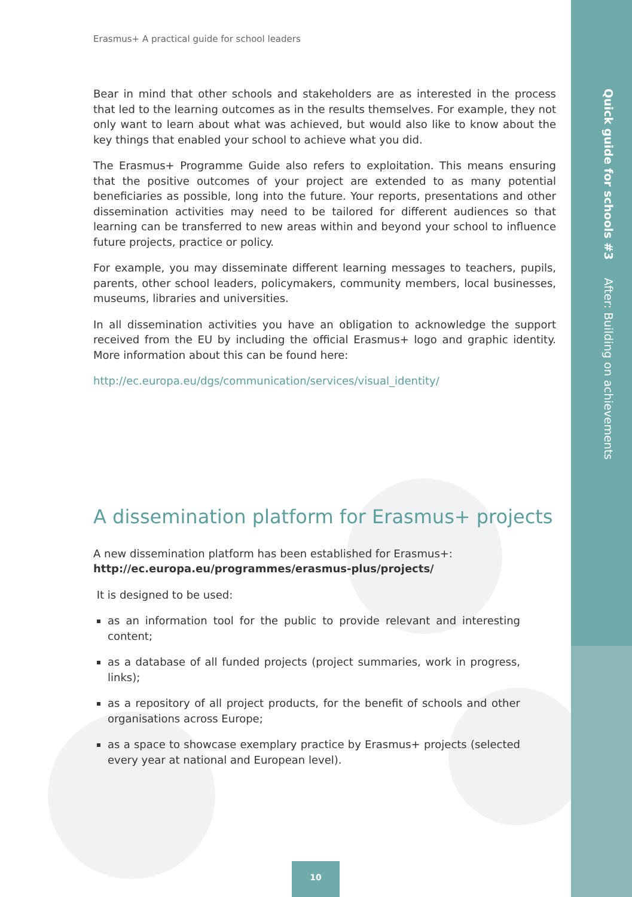Quick guide for schools #3 After: Building on achievements
Erasmus+ A practical guide for school leaders
Bear in mind that other schools and stakeholders are as interested in the process that led to the learning outcomes as in the results themselves. For example, they not only want to learn about what was achieved, but would also like to know about the key things that enabled your school to achieve what you did.
The Erasmus+ Programme Guide also refers to exploitation. This means ensuring that the positive outcomes of your project are extended to as many potential beneficiaries as possible, long into the future. Your reports, presentations and other dissemination activities may need to be tailored for different audiences so that learning can be transferred to new areas within and beyond your school to influence future projects, practice or policy.
For example, you may disseminate different learning messages to teachers, pupils, parents, other school leaders, policymakers, community members, local businesses, museums, libraries and universities.
In all dissemination activities you have an obligation to acknowledge the support received from the EU by including the official Erasmus+ logo and graphic identity. More information about this can be found here:
http://ec.europa.eu/dgs/communication/services/visual_identity/
A dissemination platform for Erasmus+ projects
A new dissemination platform has been established for Erasmus+:
http://ec.europa.eu/programmes/erasmus-plus/projects/
It is designed to be used:
as an information tool for the public to provide relevant and interesting content;
as a database of all funded projects (project summaries, work in progress, links);
as a repository of all project products, for the benefit of schools and other organisations across Europe;
as a space to showcase exemplary practice by Erasmus+ projects (selected every year at national and European level).
10